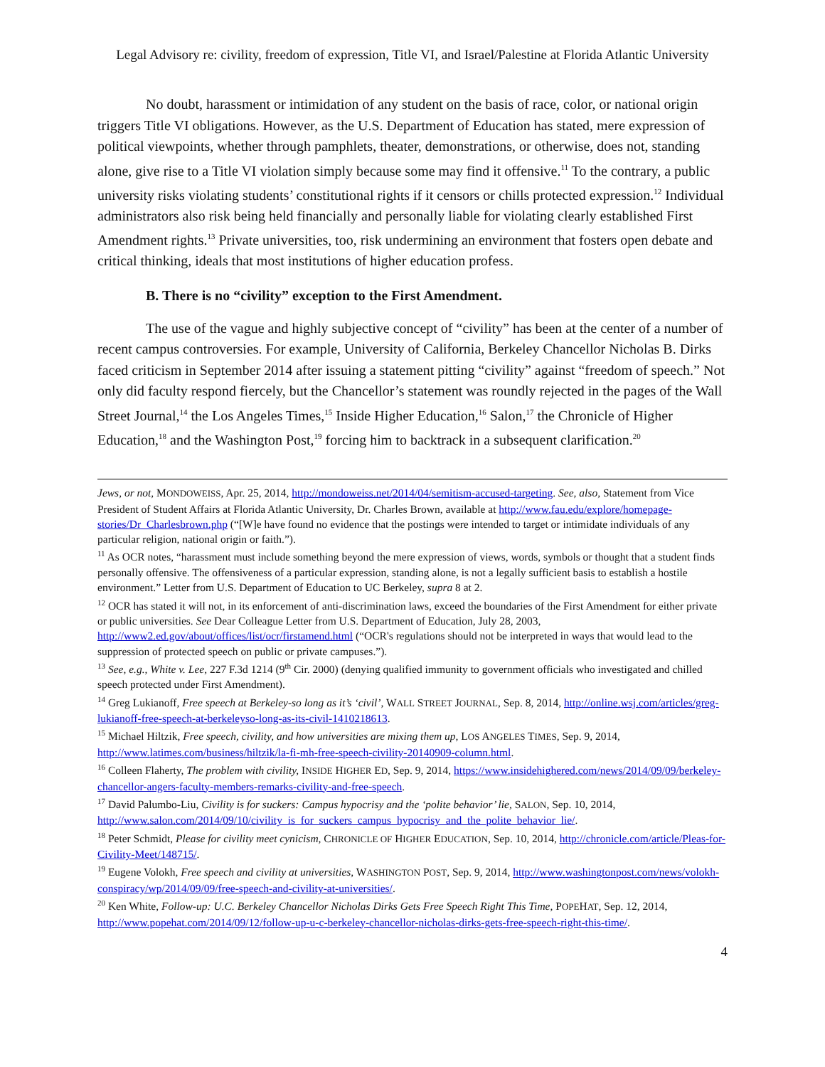Legal Advisory re: civility, freedom of expression, Title VI, and Israel/Palestine at Florida Atlantic University
No doubt, harassment or intimidation of any student on the basis of race, color, or national origin triggers Title VI obligations. However, as the U.S. Department of Education has stated, mere expression of political viewpoints, whether through pamphlets, theater, demonstrations, or otherwise, does not, standing alone, give rise to a Title VI violation simply because some may find it offensive.<sup>11</sup> To the contrary, a public university risks violating students’ constitutional rights if it censors or chills protected expression.<sup>12</sup> Individual administrators also risk being held financially and personally liable for violating clearly established First Amendment rights.<sup>13</sup> Private universities, too, risk undermining an environment that fosters open debate and critical thinking, ideals that most institutions of higher education profess.
B. There is no “civility” exception to the First Amendment.
The use of the vague and highly subjective concept of “civility” has been at the center of a number of recent campus controversies. For example, University of California, Berkeley Chancellor Nicholas B. Dirks faced criticism in September 2014 after issuing a statement pitting “civility” against “freedom of speech.” Not only did faculty respond fiercely, but the Chancellor’s statement was roundly rejected in the pages of the Wall Street Journal,<sup>14</sup> the Los Angeles Times,<sup>15</sup> Inside Higher Education,<sup>16</sup> Salon,<sup>17</sup> the Chronicle of Higher Education,<sup>18</sup> and the Washington Post,<sup>19</sup> forcing him to backtrack in a subsequent clarification.<sup>20</sup>
Jews, or not, MONDOWEISS, Apr. 25, 2014, http://mondoweiss.net/2014/04/semitism-accused-targeting. See, also, Statement from Vice President of Student Affairs at Florida Atlantic University, Dr. Charles Brown, available at http://www.fau.edu/explore/homepage-stories/Dr_Charlesbrown.php (“[W]e have found no evidence that the postings were intended to target or intimidate individuals of any particular religion, national origin or faith.”).
<sup>11</sup> As OCR notes, “harassment must include something beyond the mere expression of views, words, symbols or thought that a student finds personally offensive. The offensiveness of a particular expression, standing alone, is not a legally sufficient basis to establish a hostile environment.” Letter from U.S. Department of Education to UC Berkeley, supra 8 at 2.
<sup>12</sup> OCR has stated it will not, in its enforcement of anti-discrimination laws, exceed the boundaries of the First Amendment for either private or public universities. See Dear Colleague Letter from U.S. Department of Education, July 28, 2003, http://www2.ed.gov/about/offices/list/ocr/firstamend.html (“OCR's regulations should not be interpreted in ways that would lead to the suppression of protected speech on public or private campuses.”).
<sup>13</sup> See, e.g., White v. Lee, 227 F.3d 1214 (9<sup>th</sup> Cir. 2000) (denying qualified immunity to government officials who investigated and chilled speech protected under First Amendment).
<sup>14</sup> Greg Lukianoff, Free speech at Berkeley-so long as it’s ‘civil’, WALL STREET JOURNAL, Sep. 8, 2014, http://online.wsj.com/articles/greg-lukianoff-free-speech-at-berkeleyso-long-as-its-civil-1410218613.
<sup>15</sup> Michael Hiltzik, Free speech, civility, and how universities are mixing them up, LOS ANGELES TIMES, Sep. 9, 2014, http://www.latimes.com/business/hiltzik/la-fi-mh-free-speech-civility-20140909-column.html.
<sup>16</sup> Colleen Flaherty, The problem with civility, INSIDE HIGHER ED, Sep. 9, 2014, https://www.insidehighered.com/news/2014/09/09/berkeley-chancellor-angers-faculty-members-remarks-civility-and-free-speech.
<sup>17</sup> David Palumbo-Liu, Civility is for suckers: Campus hypocrisy and the ‘polite behavior’ lie, SALON, Sep. 10, 2014, http://www.salon.com/2014/09/10/civility_is_for_suckers_campus_hypocrisy_and_the_polite_behavior_lie/.
<sup>18</sup> Peter Schmidt, Please for civility meet cynicism, CHRONICLE OF HIGHER EDUCATION, Sep. 10, 2014, http://chronicle.com/article/Pleas-for-Civility-Meet/148715/.
<sup>19</sup> Eugene Volokh, Free speech and civility at universities, WASHINGTON POST, Sep. 9, 2014, http://www.washingtonpost.com/news/volokh-conspiracy/wp/2014/09/09/free-speech-and-civility-at-universities/.
<sup>20</sup> Ken White, Follow-up: U.C. Berkeley Chancellor Nicholas Dirks Gets Free Speech Right This Time, POPEHAT, Sep. 12, 2014, http://www.popehat.com/2014/09/12/follow-up-u-c-berkeley-chancellor-nicholas-dirks-gets-free-speech-right-this-time/.
4